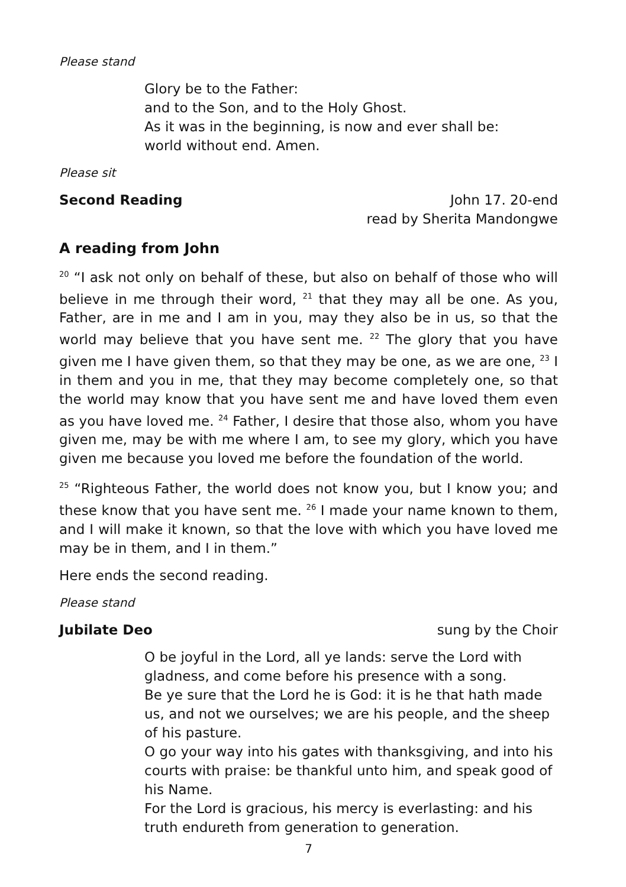Please stand
Glory be to the Father:
and to the Son, and to the Holy Ghost.
As it was in the beginning, is now and ever shall be:
world without end. Amen.
Please sit
Second Reading John 17. 20-end
read by Sherita Mandongwe
A reading from John
<sup>20</sup> “I ask not only on behalf of these, but also on behalf of those who will believe in me through their word, <sup>21</sup> that they may all be one. As you, Father, are in me and I am in you, may they also be in us, so that the world may believe that you have sent me. <sup>22</sup> The glory that you have given me I have given them, so that they may be one, as we are one, <sup>23</sup> I in them and you in me, that they may become completely one, so that the world may know that you have sent me and have loved them even as you have loved me. <sup>24</sup> Father, I desire that those also, whom you have given me, may be with me where I am, to see my glory, which you have given me because you loved me before the foundation of the world.
<sup>25</sup> “Righteous Father, the world does not know you, but I know you; and these know that you have sent me. <sup>26</sup> I made your name known to them, and I will make it known, so that the love with which you have loved me may be in them, and I in them.”
Here ends the second reading.
Please stand
Jubilate Deo sung by the Choir
O be joyful in the Lord, all ye lands: serve the Lord with gladness, and come before his presence with a song.
Be ye sure that the Lord he is God: it is he that hath made us, and not we ourselves; we are his people, and the sheep of his pasture.
O go your way into his gates with thanksgiving, and into his courts with praise: be thankful unto him, and speak good of his Name.
For the Lord is gracious, his mercy is everlasting: and his truth endureth from generation to generation.
7